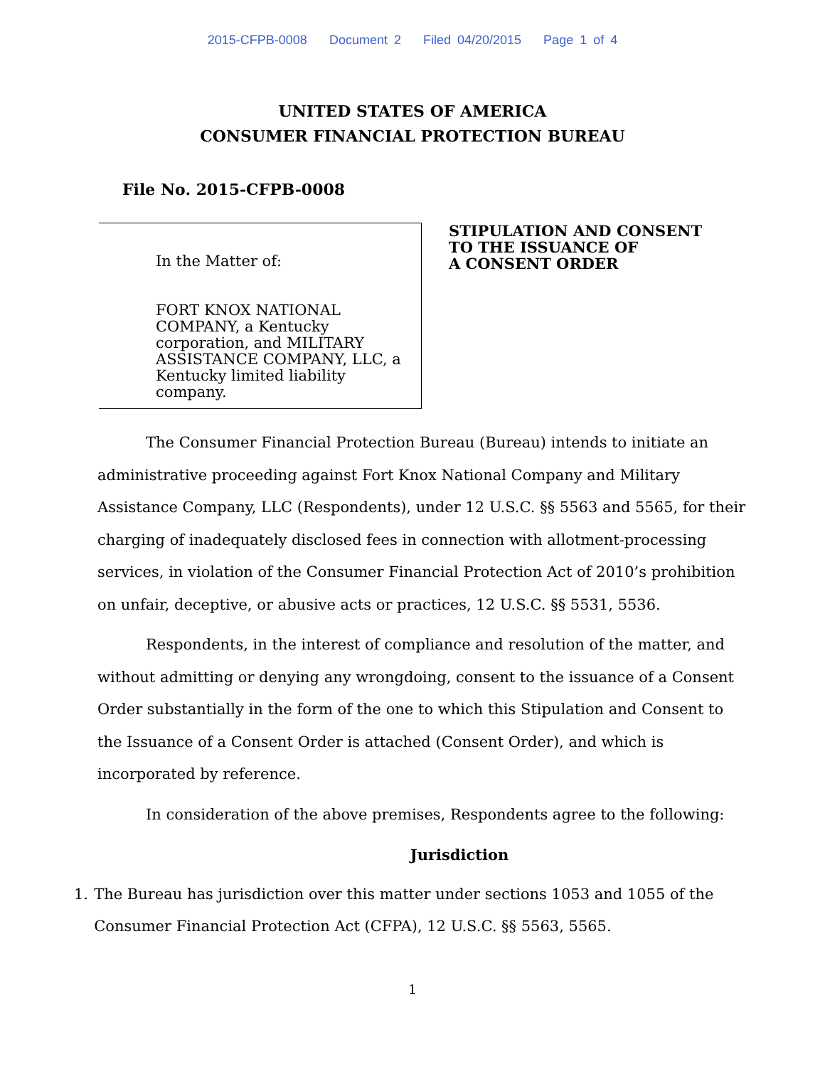2015-CFPB-0008 Document 2 Filed 04/20/2015 Page 1 of 4
UNITED STATES OF AMERICA
CONSUMER FINANCIAL PROTECTION BUREAU
File No. 2015-CFPB-0008
In the Matter of:
FORT KNOX NATIONAL
COMPANY, a Kentucky
corporation, and MILITARY
ASSISTANCE COMPANY, LLC, a
Kentucky limited liability company.
STIPULATION AND CONSENT
TO THE ISSUANCE OF
A CONSENT ORDER
The Consumer Financial Protection Bureau (Bureau) intends to initiate an administrative proceeding against Fort Knox National Company and Military Assistance Company, LLC (Respondents), under 12 U.S.C. §§ 5563 and 5565, for their charging of inadequately disclosed fees in connection with allotment-processing services, in violation of the Consumer Financial Protection Act of 2010’s prohibition on unfair, deceptive, or abusive acts or practices, 12 U.S.C. §§ 5531, 5536.
Respondents, in the interest of compliance and resolution of the matter, and without admitting or denying any wrongdoing, consent to the issuance of a Consent Order substantially in the form of the one to which this Stipulation and Consent to the Issuance of a Consent Order is attached (Consent Order), and which is incorporated by reference.
In consideration of the above premises, Respondents agree to the following:
Jurisdiction
1. The Bureau has jurisdiction over this matter under sections 1053 and 1055 of the Consumer Financial Protection Act (CFPA), 12 U.S.C. §§ 5563, 5565.
1